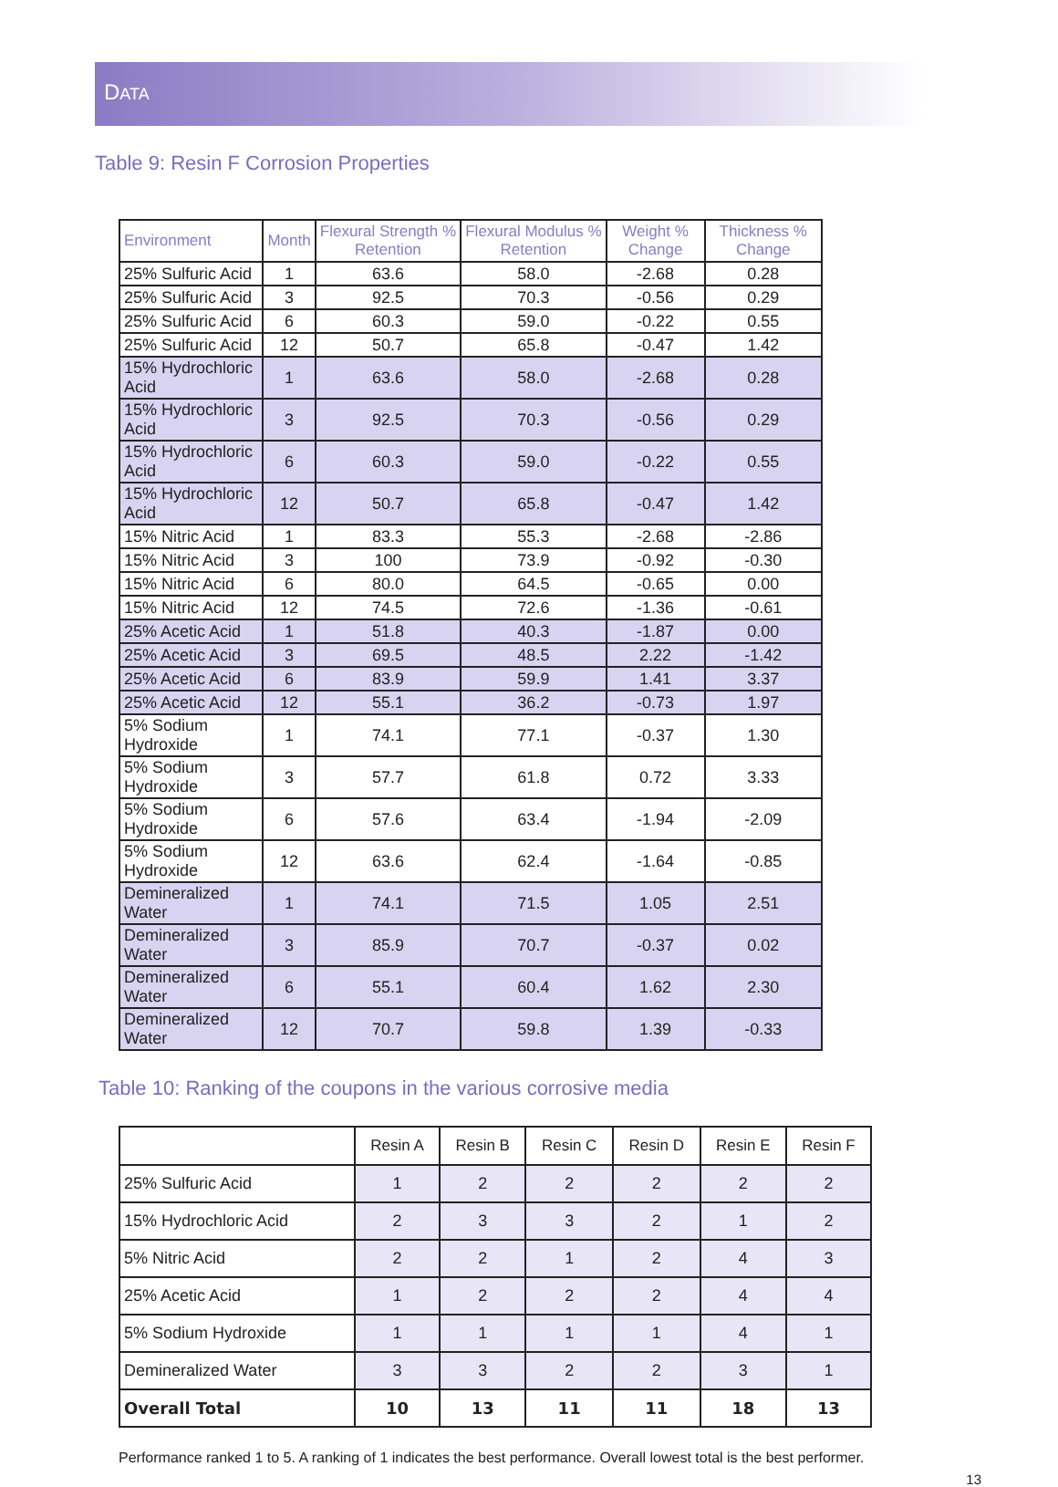DATA
Table 9: Resin F Corrosion Properties
| Environment | Month | Flexural Strength % Retention | Flexural Modulus % Retention | Weight % Change | Thickness % Change |
| --- | --- | --- | --- | --- | --- |
| 25% Sulfuric Acid | 1 | 63.6 | 58.0 | -2.68 | 0.28 |
| 25% Sulfuric Acid | 3 | 92.5 | 70.3 | -0.56 | 0.29 |
| 25% Sulfuric Acid | 6 | 60.3 | 59.0 | -0.22 | 0.55 |
| 25% Sulfuric Acid | 12 | 50.7 | 65.8 | -0.47 | 1.42 |
| 15% Hydrochloric Acid | 1 | 63.6 | 58.0 | -2.68 | 0.28 |
| 15% Hydrochloric Acid | 3 | 92.5 | 70.3 | -0.56 | 0.29 |
| 15% Hydrochloric Acid | 6 | 60.3 | 59.0 | -0.22 | 0.55 |
| 15% Hydrochloric Acid | 12 | 50.7 | 65.8 | -0.47 | 1.42 |
| 15% Nitric Acid | 1 | 83.3 | 55.3 | -2.68 | -2.86 |
| 15% Nitric Acid | 3 | 100 | 73.9 | -0.92 | -0.30 |
| 15% Nitric Acid | 6 | 80.0 | 64.5 | -0.65 | 0.00 |
| 15% Nitric Acid | 12 | 74.5 | 72.6 | -1.36 | -0.61 |
| 25% Acetic Acid | 1 | 51.8 | 40.3 | -1.87 | 0.00 |
| 25% Acetic Acid | 3 | 69.5 | 48.5 | 2.22 | -1.42 |
| 25% Acetic Acid | 6 | 83.9 | 59.9 | 1.41 | 3.37 |
| 25% Acetic Acid | 12 | 55.1 | 36.2 | -0.73 | 1.97 |
| 5% Sodium Hydroxide | 1 | 74.1 | 77.1 | -0.37 | 1.30 |
| 5% Sodium Hydroxide | 3 | 57.7 | 61.8 | 0.72 | 3.33 |
| 5% Sodium Hydroxide | 6 | 57.6 | 63.4 | -1.94 | -2.09 |
| 5% Sodium Hydroxide | 12 | 63.6 | 62.4 | -1.64 | -0.85 |
| Demineralized Water | 1 | 74.1 | 71.5 | 1.05 | 2.51 |
| Demineralized Water | 3 | 85.9 | 70.7 | -0.37 | 0.02 |
| Demineralized Water | 6 | 55.1 | 60.4 | 1.62 | 2.30 |
| Demineralized Water | 12 | 70.7 | 59.8 | 1.39 | -0.33 |
Table 10: Ranking of the coupons in the various corrosive media
| | Resin A | Resin B | Resin C | Resin D | Resin E | Resin F |
| --- | --- | --- | --- | --- | --- | --- |
| 25% Sulfuric Acid | 1 | 2 | 2 | 2 | 2 | 2 |
| 15% Hydrochloric Acid | 2 | 3 | 3 | 2 | 1 | 2 |
| 5% Nitric Acid | 2 | 2 | 1 | 2 | 4 | 3 |
| 25% Acetic Acid | 1 | 2 | 2 | 2 | 4 | 4 |
| 5% Sodium Hydroxide | 1 | 1 | 1 | 1 | 4 | 1 |
| Demineralized Water | 3 | 3 | 2 | 2 | 3 | 1 |
| Overall Total | 10 | 13 | 11 | 11 | 18 | 13 |
Performance ranked 1 to 5. A ranking of 1 indicates the best performance. Overall lowest total is the best performer.
13